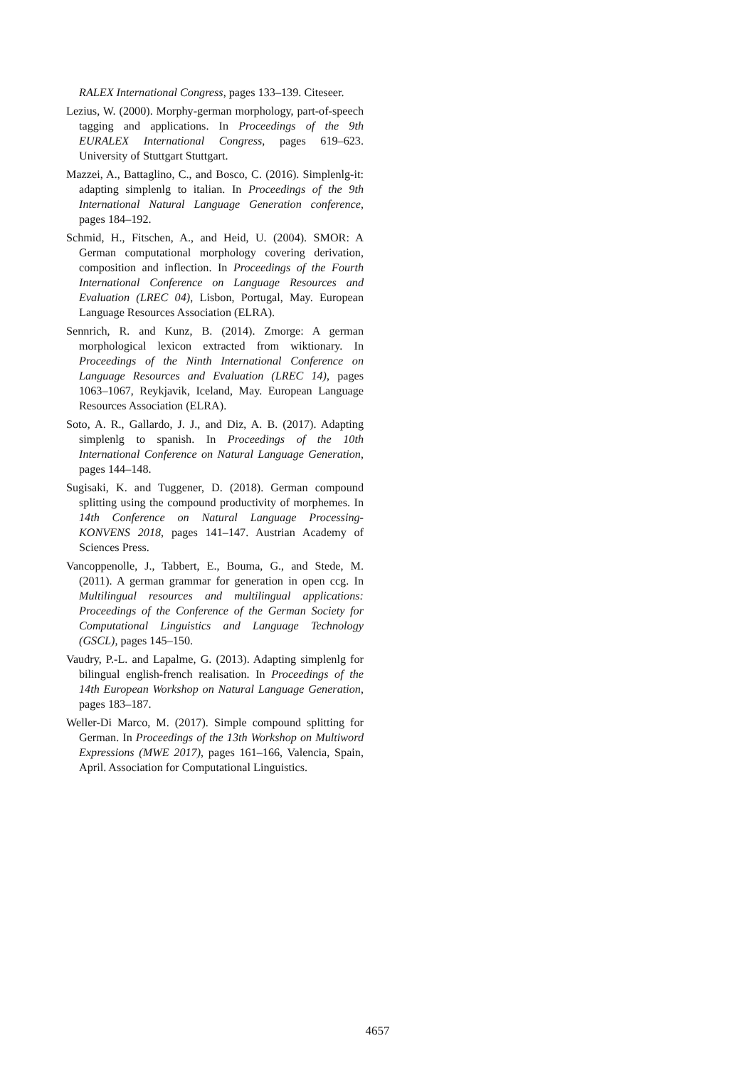RALEX International Congress, pages 133–139. Citeseer.
Lezius, W. (2000). Morphy-german morphology, part-of-speech tagging and applications. In Proceedings of the 9th EURALEX International Congress, pages 619–623. University of Stuttgart Stuttgart.
Mazzei, A., Battaglino, C., and Bosco, C. (2016). Simplenlg-it: adapting simplenlg to italian. In Proceedings of the 9th International Natural Language Generation conference, pages 184–192.
Schmid, H., Fitschen, A., and Heid, U. (2004). SMOR: A German computational morphology covering derivation, composition and inflection. In Proceedings of the Fourth International Conference on Language Resources and Evaluation (LREC 04), Lisbon, Portugal, May. European Language Resources Association (ELRA).
Sennrich, R. and Kunz, B. (2014). Zmorge: A german morphological lexicon extracted from wiktionary. In Proceedings of the Ninth International Conference on Language Resources and Evaluation (LREC 14), pages 1063–1067, Reykjavik, Iceland, May. European Language Resources Association (ELRA).
Soto, A. R., Gallardo, J. J., and Diz, A. B. (2017). Adapting simplenlg to spanish. In Proceedings of the 10th International Conference on Natural Language Generation, pages 144–148.
Sugisaki, K. and Tuggener, D. (2018). German compound splitting using the compound productivity of morphemes. In 14th Conference on Natural Language Processing-KONVENS 2018, pages 141–147. Austrian Academy of Sciences Press.
Vancoppenolle, J., Tabbert, E., Bouma, G., and Stede, M. (2011). A german grammar for generation in open ccg. In Multilingual resources and multilingual applications: Proceedings of the Conference of the German Society for Computational Linguistics and Language Technology (GSCL), pages 145–150.
Vaudry, P.-L. and Lapalme, G. (2013). Adapting simplenlg for bilingual english-french realisation. In Proceedings of the 14th European Workshop on Natural Language Generation, pages 183–187.
Weller-Di Marco, M. (2017). Simple compound splitting for German. In Proceedings of the 13th Workshop on Multiword Expressions (MWE 2017), pages 161–166, Valencia, Spain, April. Association for Computational Linguistics.
4657